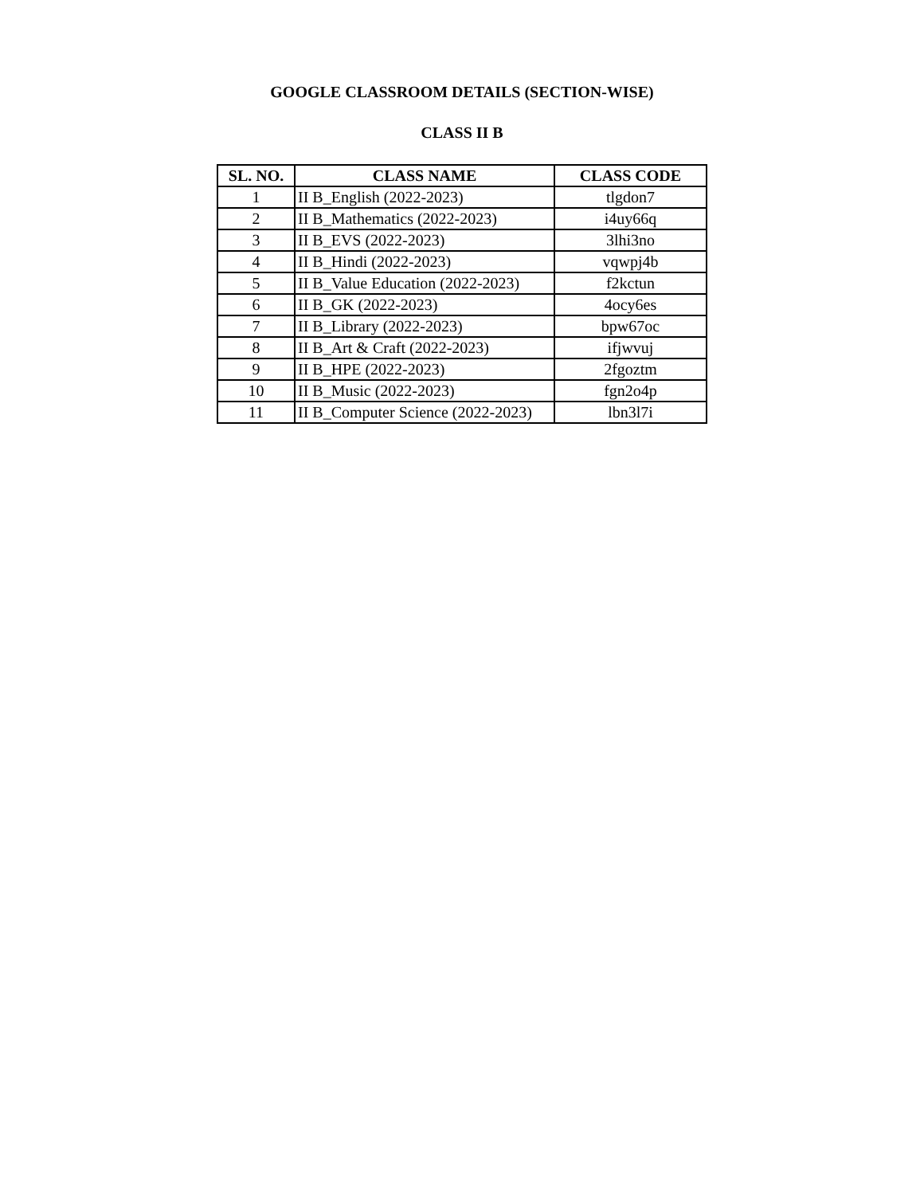GOOGLE CLASSROOM DETAILS (SECTION-WISE)
CLASS II B
| SL. NO. | CLASS NAME | CLASS CODE |
| --- | --- | --- |
| 1 | II B_English (2022-2023) | tlgdon7 |
| 2 | II B_Mathematics (2022-2023) | i4uy66q |
| 3 | II B_EVS (2022-2023) | 3lhi3no |
| 4 | II B_Hindi (2022-2023) | vqwpj4b |
| 5 | II B_Value Education (2022-2023) | f2kctun |
| 6 | II B_GK (2022-2023) | 4ocy6es |
| 7 | II B_Library (2022-2023) | bpw67oc |
| 8 | II B_Art & Craft (2022-2023) | ifjwvuj |
| 9 | II B_HPE (2022-2023) | 2fgoztm |
| 10 | II B_Music (2022-2023) | fgn2o4p |
| 11 | II B_Computer Science (2022-2023) | lbn3l7i |